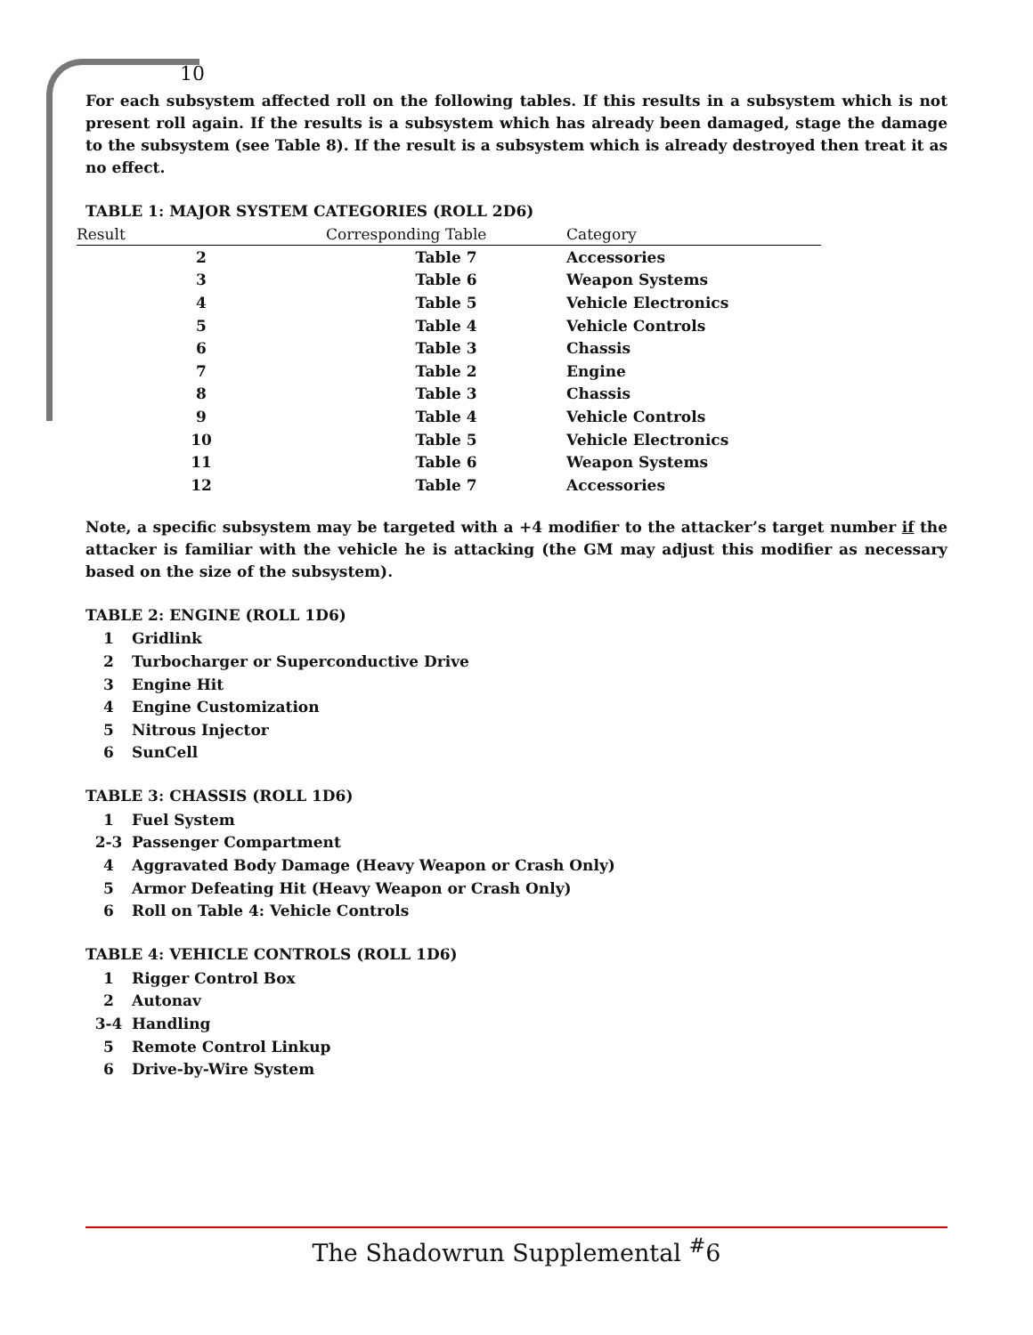10
For each subsystem affected roll on the following tables. If this results in a subsystem which is not present roll again. If the results is a subsystem which has already been damaged, stage the damage to the subsystem (see Table 8). If the result is a subsystem which is already destroyed then treat it as no effect.
TABLE 1: MAJOR SYSTEM CATEGORIES (ROLL 2D6)
| Result | Corresponding Table | Category |
| --- | --- | --- |
| 2 | Table 7 | Accessories |
| 3 | Table 6 | Weapon Systems |
| 4 | Table 5 | Vehicle Electronics |
| 5 | Table 4 | Vehicle Controls |
| 6 | Table 3 | Chassis |
| 7 | Table 2 | Engine |
| 8 | Table 3 | Chassis |
| 9 | Table 4 | Vehicle Controls |
| 10 | Table 5 | Vehicle Electronics |
| 11 | Table 6 | Weapon Systems |
| 12 | Table 7 | Accessories |
Note, a specific subsystem may be targeted with a +4 modifier to the attacker’s target number if the attacker is familiar with the vehicle he is attacking (the GM may adjust this modifier as necessary based on the size of the subsystem).
TABLE 2: ENGINE (ROLL 1D6)
| 1 | Gridlink |
| 2 | Turbocharger or Superconductive Drive |
| 3 | Engine Hit |
| 4 | Engine Customization |
| 5 | Nitrous Injector |
| 6 | SunCell |
TABLE 3: CHASSIS (ROLL 1D6)
| 1 | Fuel System |
| 2-3 | Passenger Compartment |
| 4 | Aggravated Body Damage (Heavy Weapon or Crash Only) |
| 5 | Armor Defeating Hit (Heavy Weapon or Crash Only) |
| 6 | Roll on Table 4: Vehicle Controls |
TABLE 4: VEHICLE CONTROLS (ROLL 1D6)
| 1 | Rigger Control Box |
| 2 | Autonav |
| 3-4 | Handling |
| 5 | Remote Control Linkup |
| 6 | Drive-by-Wire System |
The Shadowrun Supplemental <sup>#</sup>6